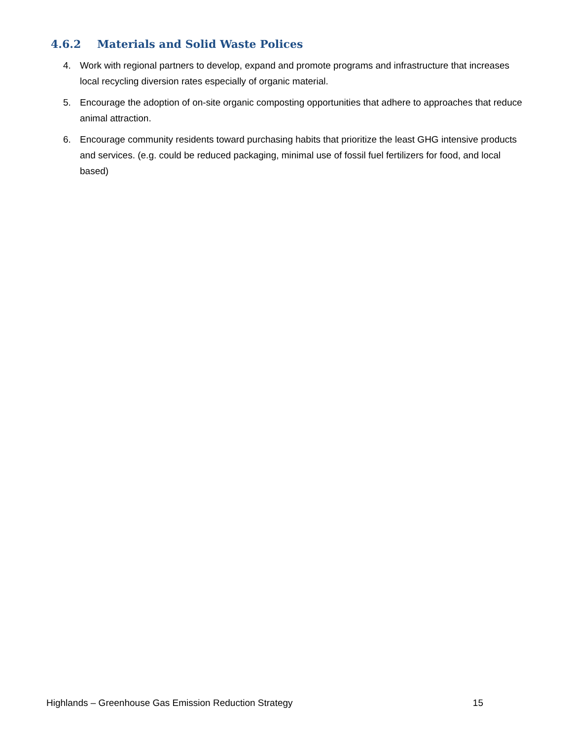4.6.2 Materials and Solid Waste Polices
4. Work with regional partners to develop, expand and promote programs and infrastructure that increases local recycling diversion rates especially of organic material.
5. Encourage the adoption of on-site organic composting opportunities that adhere to approaches that reduce animal attraction.
6. Encourage community residents toward purchasing habits that prioritize the least GHG intensive products and services. (e.g. could be reduced packaging, minimal use of fossil fuel fertilizers for food, and local based)
Highlands – Greenhouse Gas Emission Reduction Strategy 15